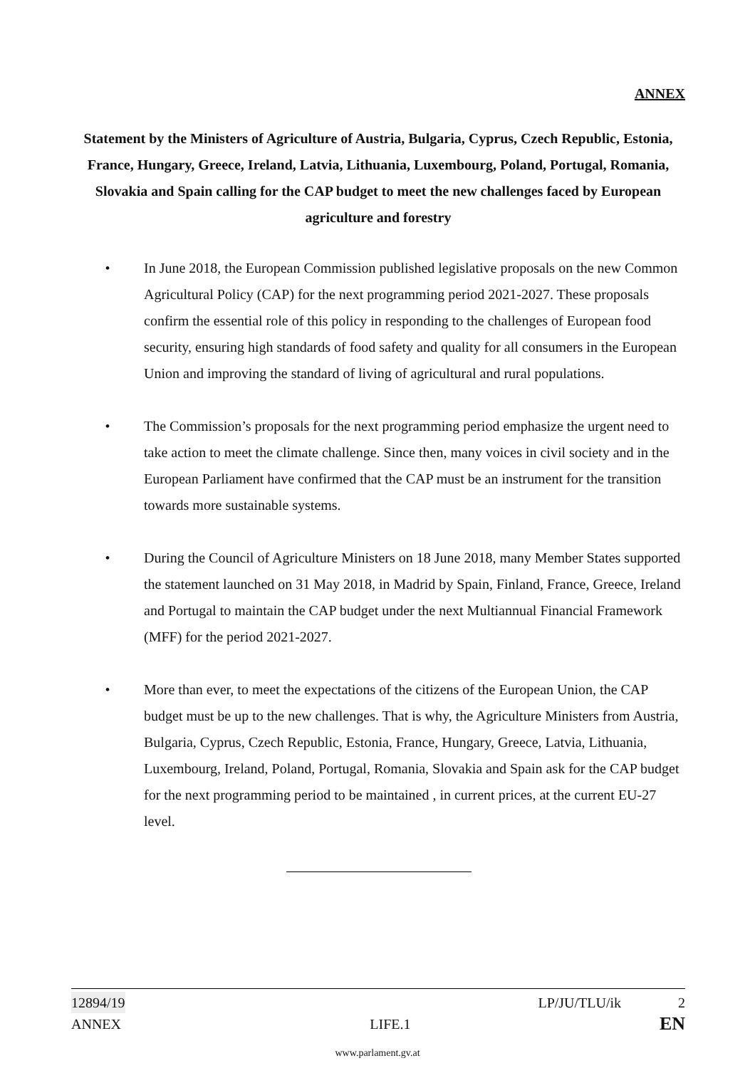ANNEX
Statement by the Ministers of Agriculture of Austria, Bulgaria, Cyprus, Czech Republic, Estonia, France, Hungary, Greece, Ireland, Latvia, Lithuania, Luxembourg, Poland, Portugal, Romania, Slovakia and Spain calling for the CAP budget to meet the new challenges faced by European agriculture and forestry
• In June 2018, the European Commission published legislative proposals on the new Common Agricultural Policy (CAP) for the next programming period 2021-2027. These proposals confirm the essential role of this policy in responding to the challenges of European food security, ensuring high standards of food safety and quality for all consumers in the European Union and improving the standard of living of agricultural and rural populations.
• The Commission’s proposals for the next programming period emphasize the urgent need to take action to meet the climate challenge. Since then, many voices in civil society and in the European Parliament have confirmed that the CAP must be an instrument for the transition towards more sustainable systems.
• During the Council of Agriculture Ministers on 18 June 2018, many Member States supported the statement launched on 31 May 2018, in Madrid by Spain, Finland, France, Greece, Ireland and Portugal to maintain the CAP budget under the next Multiannual Financial Framework (MFF) for the period 2021-2027.
• More than ever, to meet the expectations of the citizens of the European Union, the CAP budget must be up to the new challenges. That is why, the Agriculture Ministers from Austria, Bulgaria, Cyprus, Czech Republic, Estonia, France, Hungary, Greece, Latvia, Lithuania, Luxembourg, Ireland, Poland, Portugal, Romania, Slovakia and Spain ask for the CAP budget for the next programming period to be maintained , in current prices, at the current EU-27 level.
12894/19 LP/JU/TLU/ik 2
ANNEX LIFE.1 EN
www.parlament.gv.at